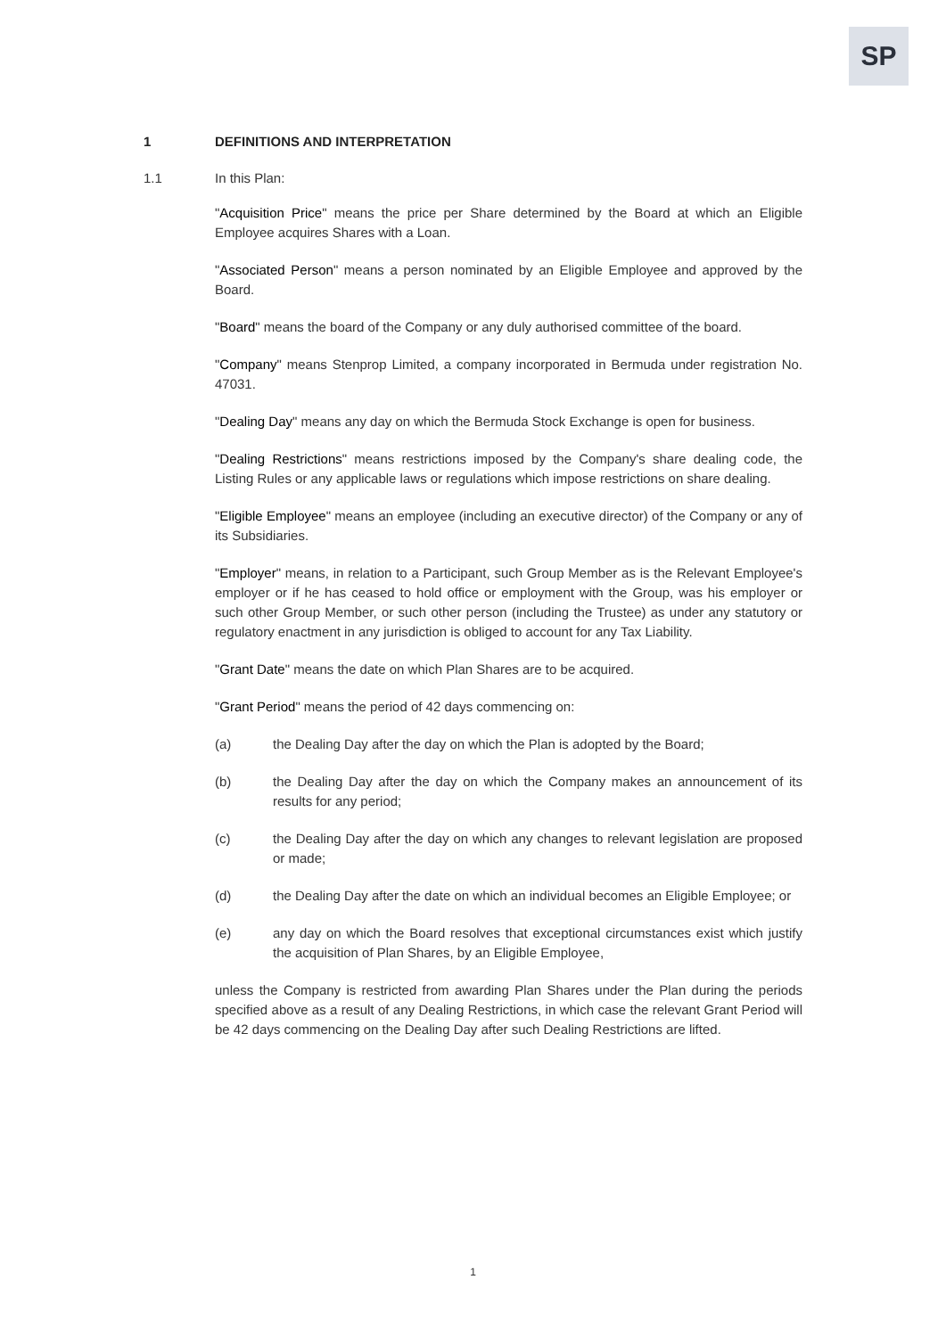SP
1 DEFINITIONS AND INTERPRETATION
1.1 In this Plan:
"Acquisition Price" means the price per Share determined by the Board at which an Eligible Employee acquires Shares with a Loan.
"Associated Person" means a person nominated by an Eligible Employee and approved by the Board.
"Board" means the board of the Company or any duly authorised committee of the board.
"Company" means Stenprop Limited, a company incorporated in Bermuda under registration No. 47031.
"Dealing Day" means any day on which the Bermuda Stock Exchange is open for business.
"Dealing Restrictions" means restrictions imposed by the Company's share dealing code, the Listing Rules or any applicable laws or regulations which impose restrictions on share dealing.
"Eligible Employee" means an employee (including an executive director) of the Company or any of its Subsidiaries.
"Employer" means, in relation to a Participant, such Group Member as is the Relevant Employee's employer or if he has ceased to hold office or employment with the Group, was his employer or such other Group Member, or such other person (including the Trustee) as under any statutory or regulatory enactment in any jurisdiction is obliged to account for any Tax Liability.
"Grant Date" means the date on which Plan Shares are to be acquired.
"Grant Period" means the period of 42 days commencing on:
(a) the Dealing Day after the day on which the Plan is adopted by the Board;
(b) the Dealing Day after the day on which the Company makes an announcement of its results for any period;
(c) the Dealing Day after the day on which any changes to relevant legislation are proposed or made;
(d) the Dealing Day after the date on which an individual becomes an Eligible Employee; or
(e) any day on which the Board resolves that exceptional circumstances exist which justify the acquisition of Plan Shares, by an Eligible Employee,
unless the Company is restricted from awarding Plan Shares under the Plan during the periods specified above as a result of any Dealing Restrictions, in which case the relevant Grant Period will be 42 days commencing on the Dealing Day after such Dealing Restrictions are lifted.
1